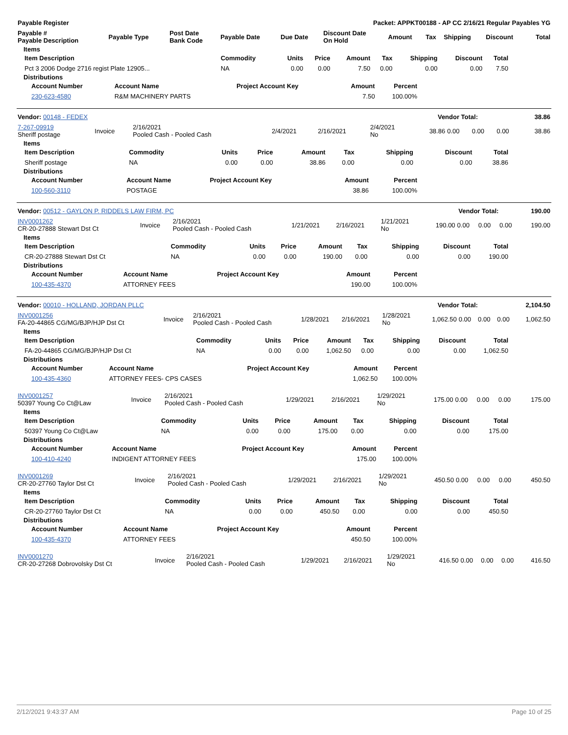| Payable Register | Packet: APPKT00188 - AP CC 2/16/21 Regular Payables YG |
| --- | --- |
| Payable # Payable Description | Payable Type | Post Date Bank Code | Payable Date | Due Date | Discount Date On Hold | Amount | Tax | Shipping | Discount | Total |
| --- | --- | --- | --- | --- | --- | --- | --- | --- | --- | --- |
Items
| Item Description | Commodity | Units | Price | Amount | Tax | Shipping | Discount | Total |
| --- | --- | --- | --- | --- | --- | --- | --- | --- |
| Pct 3 2006 Dodge 2716 regist Plate 12905... | NA | 0.00 | 0.00 | 7.50 | 0.00 | 0.00 | 0.00 | 7.50 |
Distributions
| Account Number | Account Name | Project Account Key | Amount | Percent |
| --- | --- | --- | --- | --- |
| 230-623-4580 | R&M MACHINERY PARTS | | 7.50 | 100.00% |
| Vendor: 00148 - FEDEX | Vendor Total: | 38.86 |
| --- | --- | --- |
| 7-267-09919 Sheriff postage | Invoice | 2/16/2021 Pooled Cash - Pooled Cash | 2/4/2021 | 2/16/2021 | 2/4/2021 No | 38.86 | 0.00 | 0.00 | 0.00 | 38.86 |
Items
| Item Description | Commodity | Units | Price | Amount | Tax | Shipping | Discount | Total |
| --- | --- | --- | --- | --- | --- | --- | --- | --- |
| Sheriff postage | NA | 0.00 | 0.00 | 38.86 | 0.00 | 0.00 | 0.00 | 38.86 |
Distributions
| Account Number | Account Name | Project Account Key | Amount | Percent |
| --- | --- | --- | --- | --- |
| 100-560-3110 | POSTAGE | | 38.86 | 100.00% |
| Vendor: 00512 - GAYLON P. RIDDELS LAW FIRM, PC | Vendor Total: | 190.00 |
| --- | --- | --- |
| INV0001262 CR-20-27888 Stewart Dst Ct | Invoice | 2/16/2021 Pooled Cash - Pooled Cash | 1/21/2021 | 2/16/2021 | 1/21/2021 No | 190.00 | 0.00 | 0.00 | 0.00 | 190.00 |
Items
| Item Description | Commodity | Units | Price | Amount | Tax | Shipping | Discount | Total |
| --- | --- | --- | --- | --- | --- | --- | --- | --- |
| CR-20-27888 Stewart Dst Ct | NA | 0.00 | 0.00 | 190.00 | 0.00 | 0.00 | 0.00 | 190.00 |
Distributions
| Account Number | Account Name | Project Account Key | Amount | Percent |
| --- | --- | --- | --- | --- |
| 100-435-4370 | ATTORNEY FEES | | 190.00 | 100.00% |
| Vendor: 00010 - HOLLAND, JORDAN PLLC | Vendor Total: | 2,104.50 |
| --- | --- | --- |
| INV0001256 FA-20-44865 CG/MG/BJP/HJP Dst Ct | Invoice | 2/16/2021 Pooled Cash - Pooled Cash | 1/28/2021 | 2/16/2021 | 1/28/2021 No | 1,062.50 | 0.00 | 0.00 | 0.00 | 1,062.50 |
Items
| Item Description | Commodity | Units | Price | Amount | Tax | Shipping | Discount | Total |
| --- | --- | --- | --- | --- | --- | --- | --- | --- |
| FA-20-44865 CG/MG/BJP/HJP Dst Ct | NA | 0.00 | 0.00 | 1,062.50 | 0.00 | 0.00 | 0.00 | 1,062.50 |
Distributions
| Account Number | Account Name | Project Account Key | Amount | Percent |
| --- | --- | --- | --- | --- |
| 100-435-4360 | ATTORNEY FEES- CPS CASES | | 1,062.50 | 100.00% |
| INV0001257 50397 Young Co Ct@Law | Invoice | 2/16/2021 Pooled Cash - Pooled Cash | 1/29/2021 | 2/16/2021 | 1/29/2021 No | 175.00 | 0.00 | 0.00 | 0.00 | 175.00 |
Items
| Item Description | Commodity | Units | Price | Amount | Tax | Shipping | Discount | Total |
| --- | --- | --- | --- | --- | --- | --- | --- | --- |
| 50397 Young Co Ct@Law | NA | 0.00 | 0.00 | 175.00 | 0.00 | 0.00 | 0.00 | 175.00 |
Distributions
| Account Number | Account Name | Project Account Key | Amount | Percent |
| --- | --- | --- | --- | --- |
| 100-410-4240 | INDIGENT ATTORNEY FEES | | 175.00 | 100.00% |
| INV0001269 CR-20-27760 Taylor Dst Ct | Invoice | 2/16/2021 Pooled Cash - Pooled Cash | 1/29/2021 | 2/16/2021 | 1/29/2021 No | 450.50 | 0.00 | 0.00 | 0.00 | 450.50 |
Items
| Item Description | Commodity | Units | Price | Amount | Tax | Shipping | Discount | Total |
| --- | --- | --- | --- | --- | --- | --- | --- | --- |
| CR-20-27760 Taylor Dst Ct | NA | 0.00 | 0.00 | 450.50 | 0.00 | 0.00 | 0.00 | 450.50 |
Distributions
| Account Number | Account Name | Project Account Key | Amount | Percent |
| --- | --- | --- | --- | --- |
| 100-435-4370 | ATTORNEY FEES | | 450.50 | 100.00% |
| INV0001270 CR-20-27268 Dobrovolsky Dst Ct | Invoice | 2/16/2021 Pooled Cash - Pooled Cash | 1/29/2021 | 2/16/2021 | 1/29/2021 No | 416.50 | 0.00 | 0.00 | 0.00 | 416.50 |
2/12/2021 9:43:37 AM Page 10 of 25